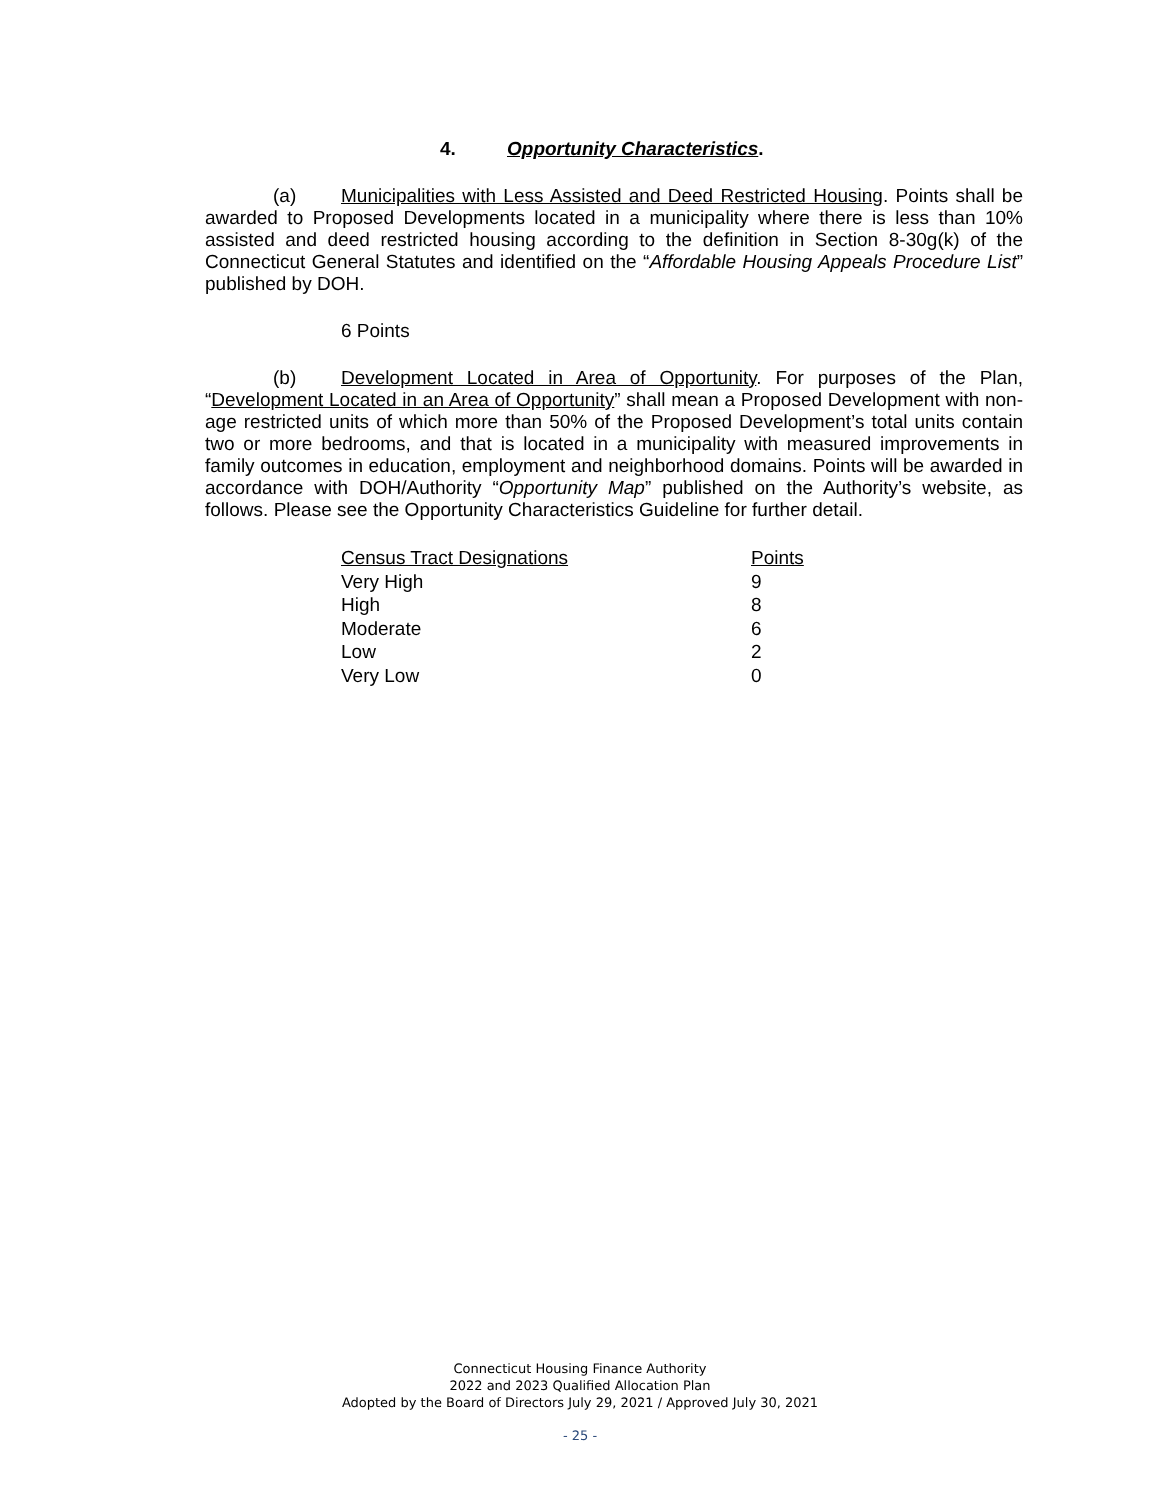4. Opportunity Characteristics.
(a) Municipalities with Less Assisted and Deed Restricted Housing. Points shall be awarded to Proposed Developments located in a municipality where there is less than 10% assisted and deed restricted housing according to the definition in Section 8-30g(k) of the Connecticut General Statutes and identified on the “Affordable Housing Appeals Procedure List” published by DOH.
6 Points
(b) Development Located in Area of Opportunity. For purposes of the Plan, “Development Located in an Area of Opportunity” shall mean a Proposed Development with non-age restricted units of which more than 50% of the Proposed Development’s total units contain two or more bedrooms, and that is located in a municipality with measured improvements in family outcomes in education, employment and neighborhood domains. Points will be awarded in accordance with DOH/Authority “Opportunity Map” published on the Authority’s website, as follows. Please see the Opportunity Characteristics Guideline for further detail.
| Census Tract Designations | Points |
| --- | --- |
| Very High | 9 |
| High | 8 |
| Moderate | 6 |
| Low | 2 |
| Very Low | 0 |
Connecticut Housing Finance Authority
2022 and 2023 Qualified Allocation Plan
Adopted by the Board of Directors July 29, 2021 / Approved July 30, 2021
- 25 -